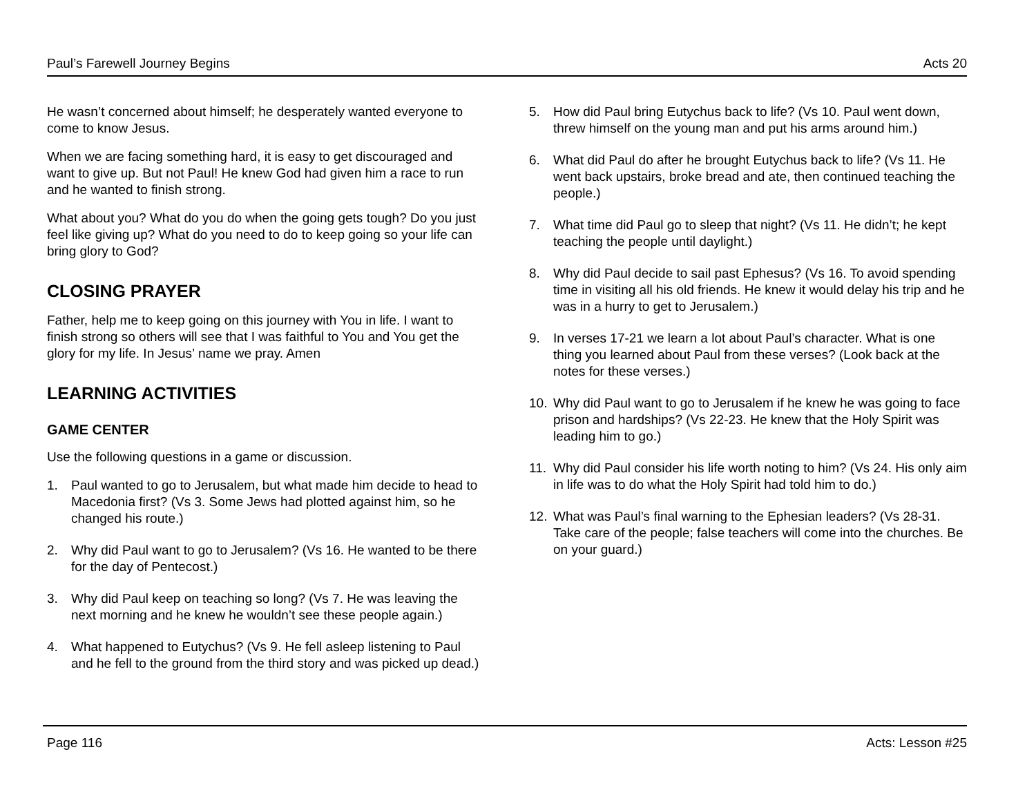Paul’s Farewell Journey Begins Acts 20
He wasn’t concerned about himself; he desperately wanted everyone to come to know Jesus.
When we are facing something hard, it is easy to get discouraged and want to give up. But not Paul! He knew God had given him a race to run and he wanted to finish strong.
What about you? What do you do when the going gets tough? Do you just feel like giving up? What do you need to do to keep going so your life can bring glory to God?
CLOSING PRAYER
Father, help me to keep going on this journey with You in life. I want to finish strong so others will see that I was faithful to You and You get the glory for my life. In Jesus’ name we pray. Amen
LEARNING ACTIVITIES
GAME CENTER
Use the following questions in a game or discussion.
1. Paul wanted to go to Jerusalem, but what made him decide to head to Macedonia first? (Vs 3. Some Jews had plotted against him, so he changed his route.)
2. Why did Paul want to go to Jerusalem? (Vs 16. He wanted to be there for the day of Pentecost.)
3. Why did Paul keep on teaching so long? (Vs 7. He was leaving the next morning and he knew he wouldn’t see these people again.)
4. What happened to Eutychus? (Vs 9. He fell asleep listening to Paul and he fell to the ground from the third story and was picked up dead.)
5. How did Paul bring Eutychus back to life? (Vs 10. Paul went down, threw himself on the young man and put his arms around him.)
6. What did Paul do after he brought Eutychus back to life? (Vs 11. He went back upstairs, broke bread and ate, then continued teaching the people.)
7. What time did Paul go to sleep that night? (Vs 11. He didn’t; he kept teaching the people until daylight.)
8. Why did Paul decide to sail past Ephesus? (Vs 16. To avoid spending time in visiting all his old friends. He knew it would delay his trip and he was in a hurry to get to Jerusalem.)
9. In verses 17-21 we learn a lot about Paul’s character. What is one thing you learned about Paul from these verses? (Look back at the notes for these verses.)
10. Why did Paul want to go to Jerusalem if he knew he was going to face prison and hardships? (Vs 22-23. He knew that the Holy Spirit was leading him to go.)
11. Why did Paul consider his life worth noting to him? (Vs 24. His only aim in life was to do what the Holy Spirit had told him to do.)
12. What was Paul’s final warning to the Ephesian leaders? (Vs 28-31. Take care of the people; false teachers will come into the churches. Be on your guard.)
Page 116 Acts: Lesson #25